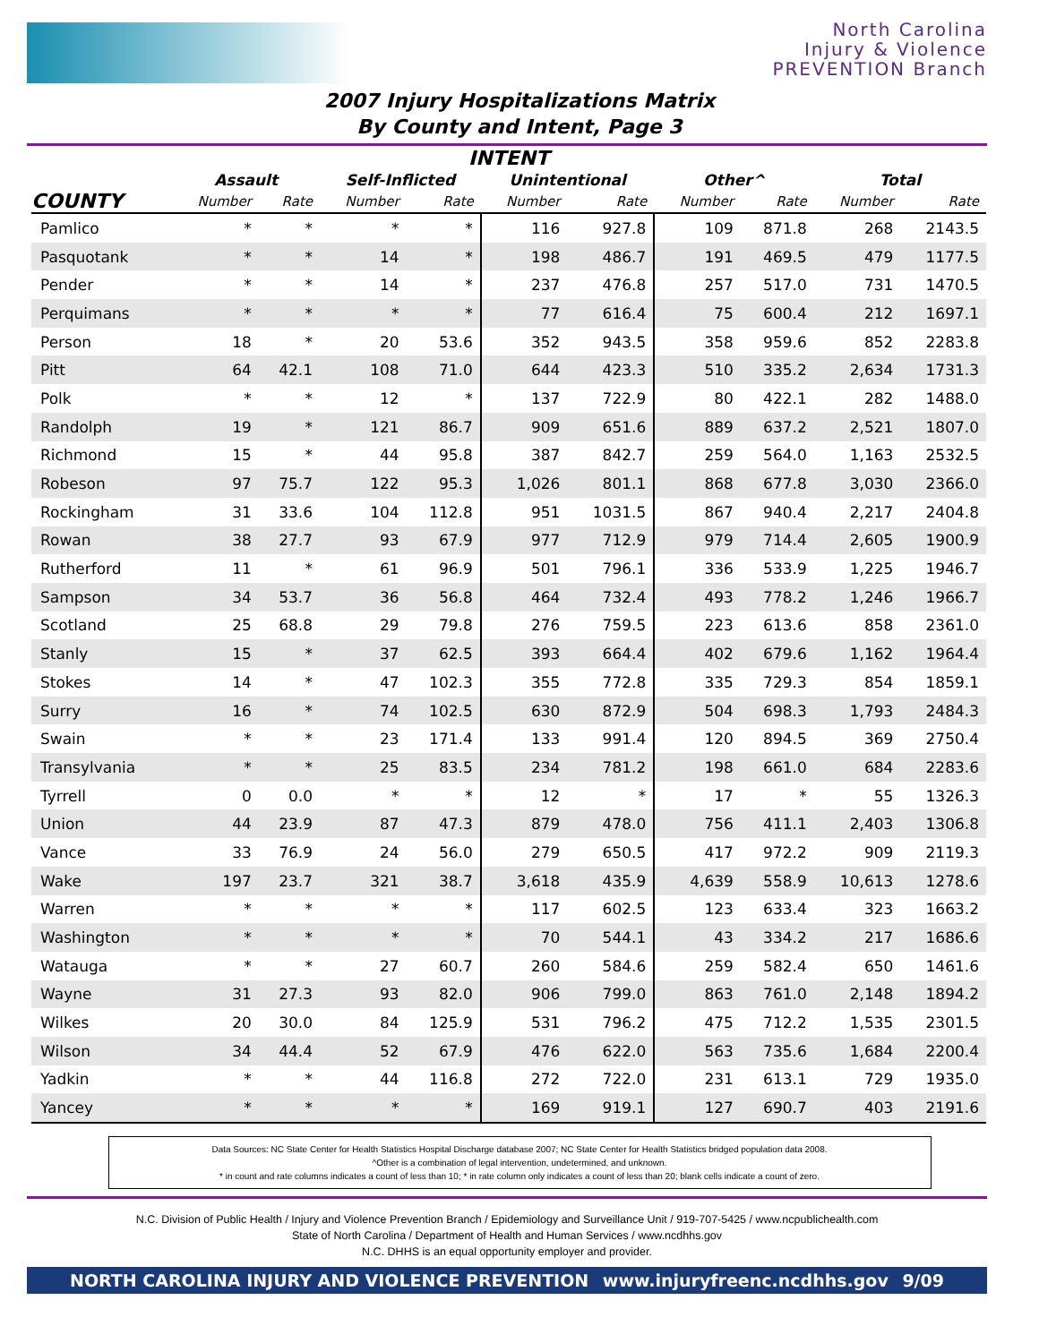North Carolina
Injury & Violence
PREVENTION Branch
2007 Injury Hospitalizations Matrix
By County and Intent, Page 3
| INTENT | | | | | | | | | | |
| --- | --- | --- | --- | --- | --- | --- | --- | --- | --- | --- |
| | Assault | | Self-Inflicted | | Unintentional | | Other^ | | Total | |
| COUNTY | Number | Rate | Number | Rate | Number | Rate | Number | Rate | Number | Rate |
| Pamlico | * | * | * | * | 116 | 927.8 | 109 | 871.8 | 268 | 2143.5 |
| Pasquotank | * | * | 14 | * | 198 | 486.7 | 191 | 469.5 | 479 | 1177.5 |
| Pender | * | * | 14 | * | 237 | 476.8 | 257 | 517.0 | 731 | 1470.5 |
| Perquimans | * | * | * | * | 77 | 616.4 | 75 | 600.4 | 212 | 1697.1 |
| Person | 18 | * | 20 | 53.6 | 352 | 943.5 | 358 | 959.6 | 852 | 2283.8 |
| Pitt | 64 | 42.1 | 108 | 71.0 | 644 | 423.3 | 510 | 335.2 | 2,634 | 1731.3 |
| Polk | * | * | 12 | * | 137 | 722.9 | 80 | 422.1 | 282 | 1488.0 |
| Randolph | 19 | * | 121 | 86.7 | 909 | 651.6 | 889 | 637.2 | 2,521 | 1807.0 |
| Richmond | 15 | * | 44 | 95.8 | 387 | 842.7 | 259 | 564.0 | 1,163 | 2532.5 |
| Robeson | 97 | 75.7 | 122 | 95.3 | 1,026 | 801.1 | 868 | 677.8 | 3,030 | 2366.0 |
| Rockingham | 31 | 33.6 | 104 | 112.8 | 951 | 1031.5 | 867 | 940.4 | 2,217 | 2404.8 |
| Rowan | 38 | 27.7 | 93 | 67.9 | 977 | 712.9 | 979 | 714.4 | 2,605 | 1900.9 |
| Rutherford | 11 | * | 61 | 96.9 | 501 | 796.1 | 336 | 533.9 | 1,225 | 1946.7 |
| Sampson | 34 | 53.7 | 36 | 56.8 | 464 | 732.4 | 493 | 778.2 | 1,246 | 1966.7 |
| Scotland | 25 | 68.8 | 29 | 79.8 | 276 | 759.5 | 223 | 613.6 | 858 | 2361.0 |
| Stanly | 15 | * | 37 | 62.5 | 393 | 664.4 | 402 | 679.6 | 1,162 | 1964.4 |
| Stokes | 14 | * | 47 | 102.3 | 355 | 772.8 | 335 | 729.3 | 854 | 1859.1 |
| Surry | 16 | * | 74 | 102.5 | 630 | 872.9 | 504 | 698.3 | 1,793 | 2484.3 |
| Swain | * | * | 23 | 171.4 | 133 | 991.4 | 120 | 894.5 | 369 | 2750.4 |
| Transylvania | * | * | 25 | 83.5 | 234 | 781.2 | 198 | 661.0 | 684 | 2283.6 |
| Tyrrell | 0 | 0.0 | * | * | 12 | * | 17 | * | 55 | 1326.3 |
| Union | 44 | 23.9 | 87 | 47.3 | 879 | 478.0 | 756 | 411.1 | 2,403 | 1306.8 |
| Vance | 33 | 76.9 | 24 | 56.0 | 279 | 650.5 | 417 | 972.2 | 909 | 2119.3 |
| Wake | 197 | 23.7 | 321 | 38.7 | 3,618 | 435.9 | 4,639 | 558.9 | 10,613 | 1278.6 |
| Warren | * | * | * | * | 117 | 602.5 | 123 | 633.4 | 323 | 1663.2 |
| Washington | * | * | * | * | 70 | 544.1 | 43 | 334.2 | 217 | 1686.6 |
| Watauga | * | * | 27 | 60.7 | 260 | 584.6 | 259 | 582.4 | 650 | 1461.6 |
| Wayne | 31 | 27.3 | 93 | 82.0 | 906 | 799.0 | 863 | 761.0 | 2,148 | 1894.2 |
| Wilkes | 20 | 30.0 | 84 | 125.9 | 531 | 796.2 | 475 | 712.2 | 1,535 | 2301.5 |
| Wilson | 34 | 44.4 | 52 | 67.9 | 476 | 622.0 | 563 | 735.6 | 1,684 | 2200.4 |
| Yadkin | * | * | 44 | 116.8 | 272 | 722.0 | 231 | 613.1 | 729 | 1935.0 |
| Yancey | * | * | * | * | 169 | 919.1 | 127 | 690.7 | 403 | 2191.6 |
Data Sources: NC State Center for Health Statistics Hospital Discharge database 2007; NC State Center for Health Statistics bridged population data 2008.
^Other is a combination of legal intervention, undetermined, and unknown.
* in count and rate columns indicates a count of less than 10; * in rate column only indicates a count of less than 20; blank cells indicate a count of zero.
N.C. Division of Public Health / Injury and Violence Prevention Branch / Epidemiology and Surveillance Unit / 919-707-5425 / www.ncpublichealth.com
State of North Carolina / Department of Health and Human Services / www.ncdhhs.gov
N.C. DHHS is an equal opportunity employer and provider.
NORTH CAROLINA INJURY AND VIOLENCE PREVENTION www.injuryfreenc.ncdhhs.gov 9/09